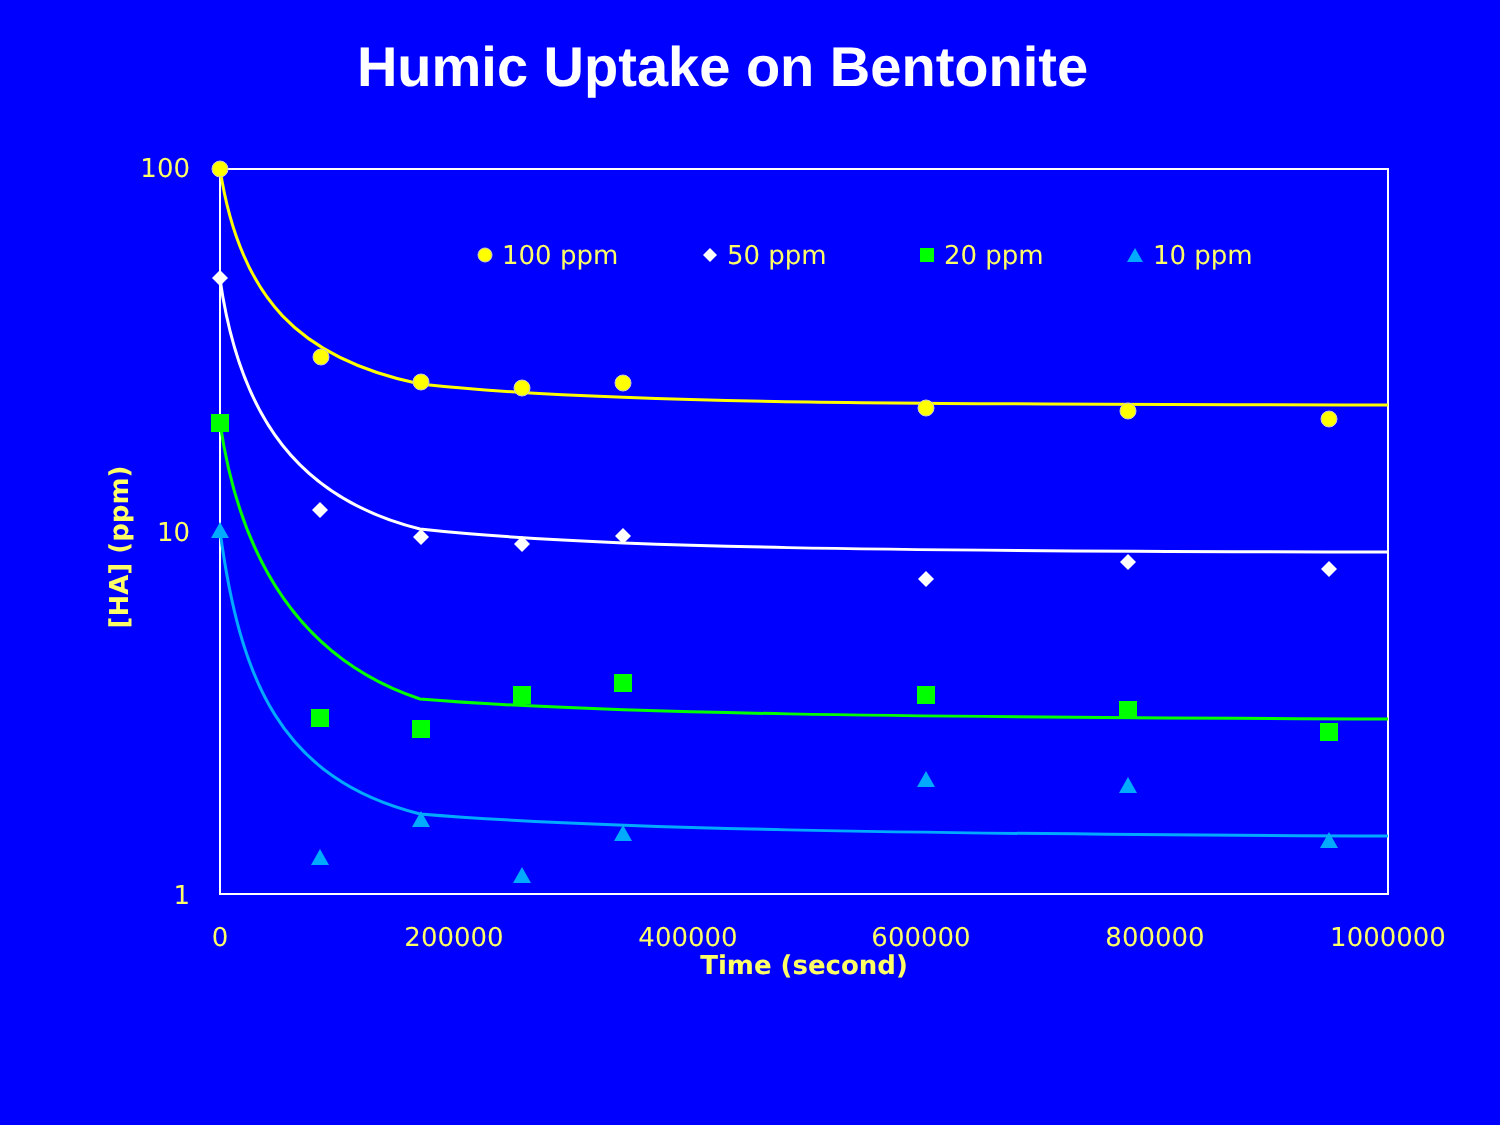Humic Uptake on Bentonite
100
10
1
0
200000
400000
600000
800000
1000000
Time (second)
[HA] (ppm)
100 ppm
50 ppm
20 ppm
10 ppm